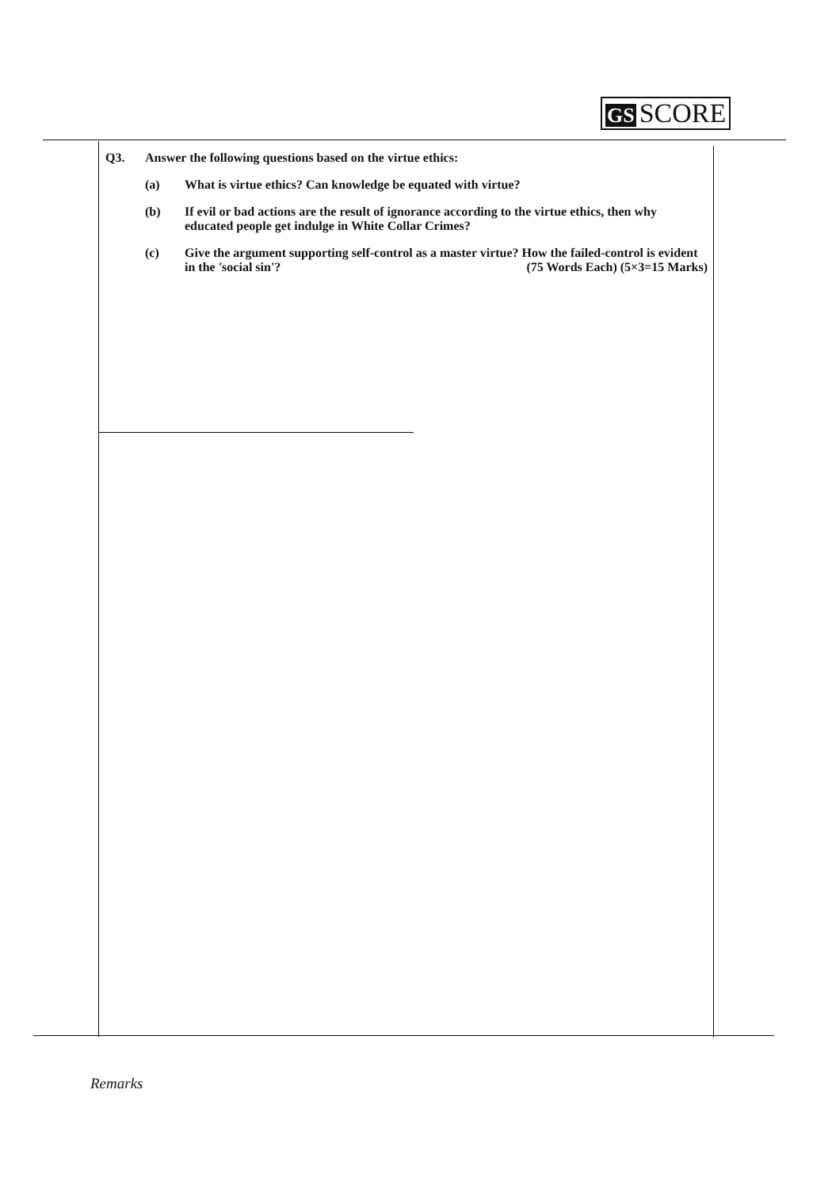GS SCORE
Q3. Answer the following questions based on the virtue ethics:
(a) What is virtue ethics? Can knowledge be equated with virtue?
(b) If evil or bad actions are the result of ignorance according to the virtue ethics, then why educated people get indulge in White Collar Crimes?
(c) Give the argument supporting self-control as a master virtue? How the failed-control is evident in the 'social sin'? (75 Words Each) (5×3=15 Marks)
Remarks